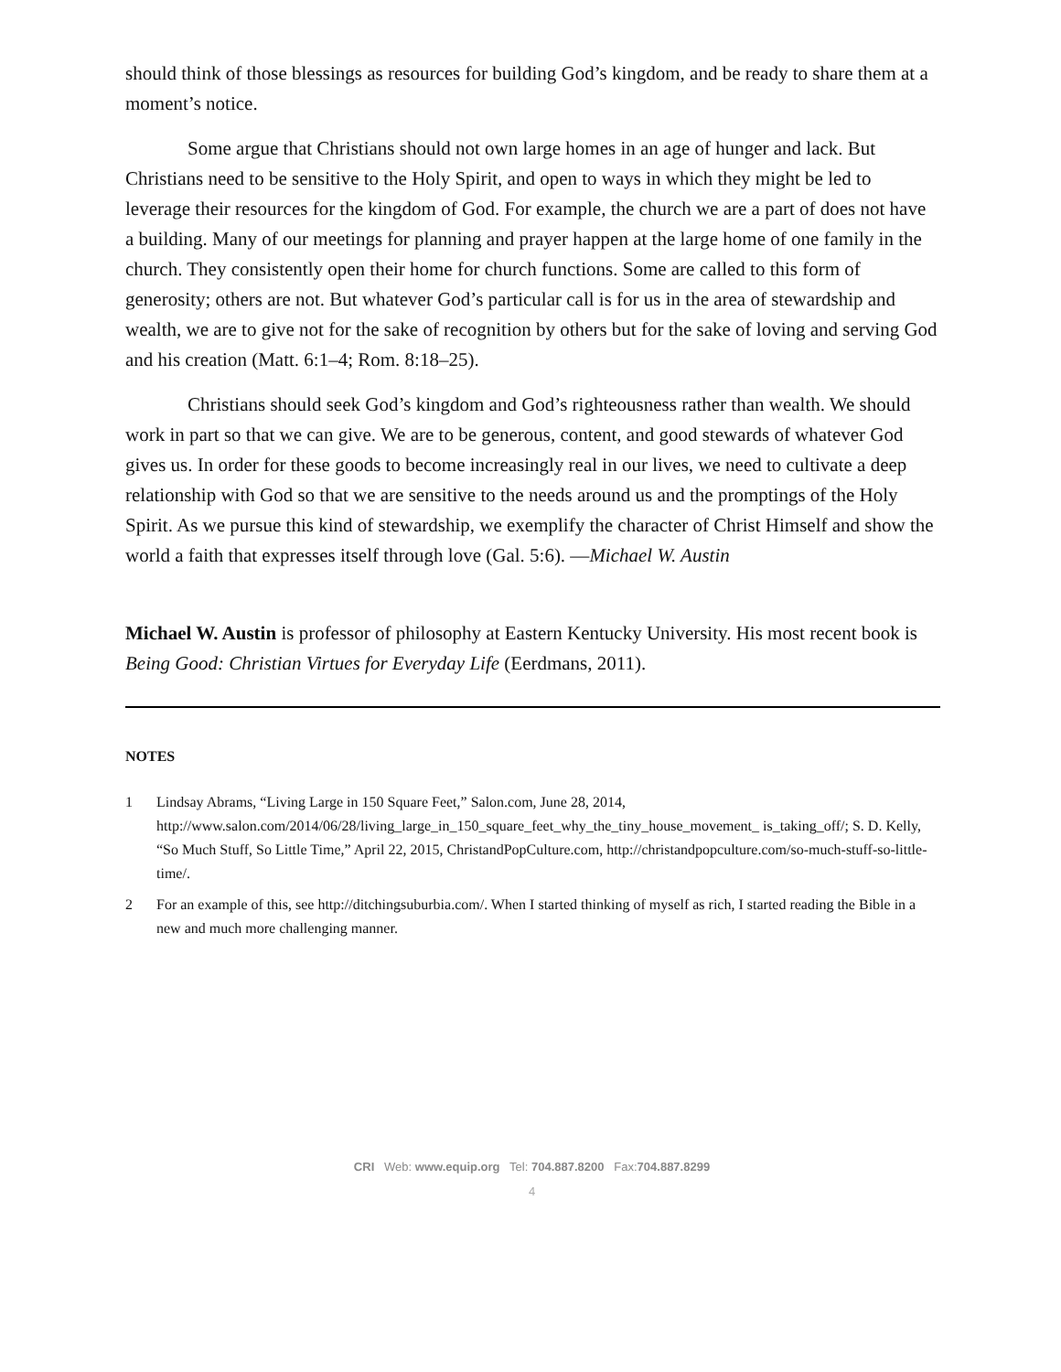should think of those blessings as resources for building God’s kingdom, and be ready to share them at a moment’s notice.
Some argue that Christians should not own large homes in an age of hunger and lack. But Christians need to be sensitive to the Holy Spirit, and open to ways in which they might be led to leverage their resources for the kingdom of God. For example, the church we are a part of does not have a building. Many of our meetings for planning and prayer happen at the large home of one family in the church. They consistently open their home for church functions. Some are called to this form of generosity; others are not. But whatever God’s particular call is for us in the area of stewardship and wealth, we are to give not for the sake of recognition by others but for the sake of loving and serving God and his creation (Matt. 6:1–4; Rom. 8:18–25).
Christians should seek God’s kingdom and God’s righteousness rather than wealth. We should work in part so that we can give. We are to be generous, content, and good stewards of whatever God gives us. In order for these goods to become increasingly real in our lives, we need to cultivate a deep relationship with God so that we are sensitive to the needs around us and the promptings of the Holy Spirit. As we pursue this kind of stewardship, we exemplify the character of Christ Himself and show the world a faith that expresses itself through love (Gal. 5:6). —Michael W. Austin
Michael W. Austin is professor of philosophy at Eastern Kentucky University. His most recent book is Being Good: Christian Virtues for Everyday Life (Eerdmans, 2011).
NOTES
1 Lindsay Abrams, “Living Large in 150 Square Feet,” Salon.com, June 28, 2014, http://www.salon.com/2014/06/28/living_large_in_150_square_feet_why_the_tiny_house_movement_ is_taking_off/; S. D. Kelly, “So Much Stuff, So Little Time,” April 22, 2015, ChristandPopCulture.com, http://christandpopculture.com/so-much-stuff-so-little-time/.
2 For an example of this, see http://ditchingsuburbia.com/. When I started thinking of myself as rich, I started reading the Bible in a new and much more challenging manner.
CRI Web: www.equip.org Tel: 704.887.8200 Fax:704.887.8299
4